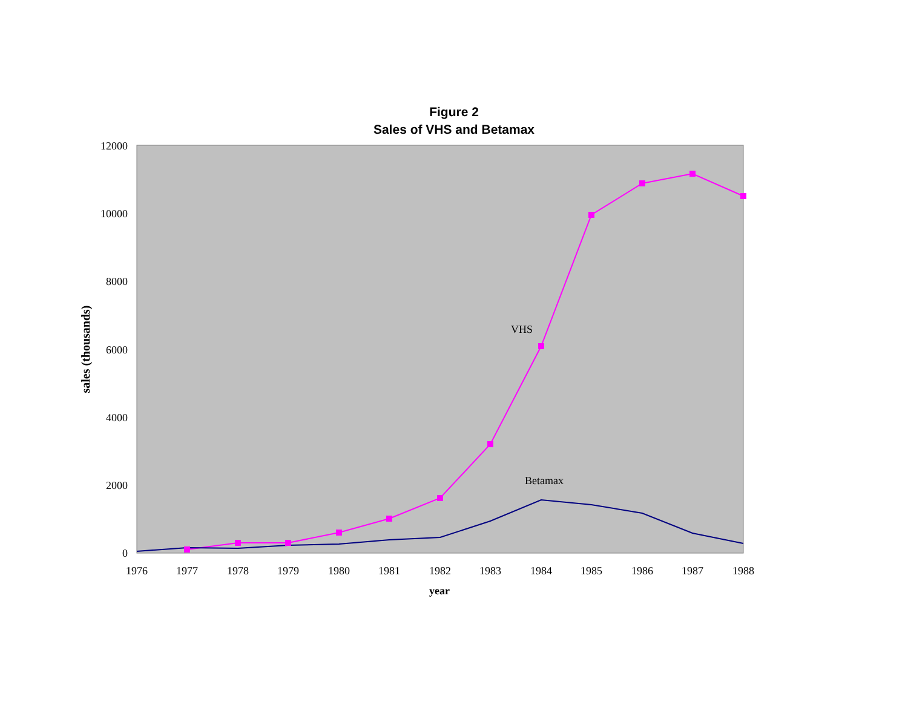Figure 2
Sales of VHS and Betamax
12000
10000
8000
6000
4000
2000
0
1976
1977
1978
1979
1980
1981
1982
1983
1984
1985
1986
1987
1988
year
sales (thousands)
VHS
Betamax